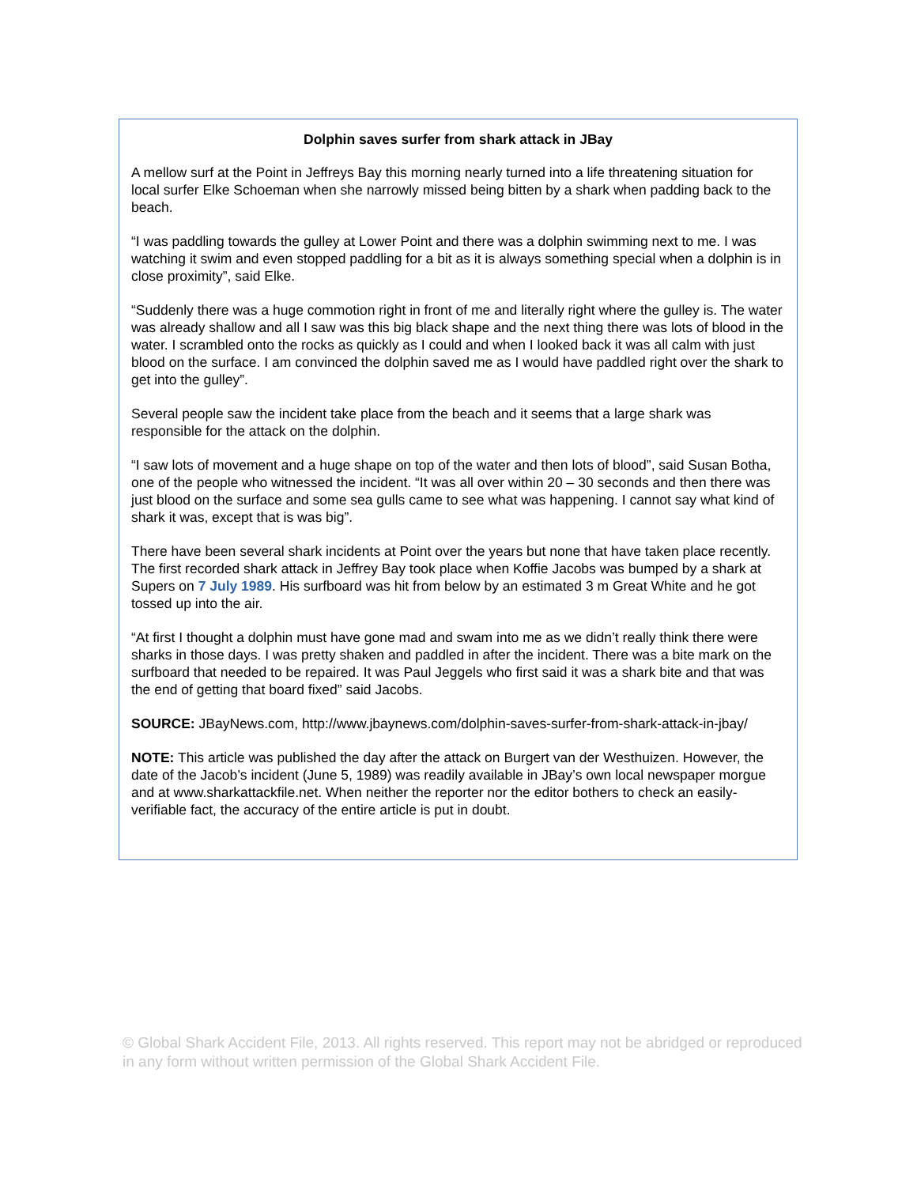Dolphin saves surfer from shark attack in JBay
A mellow surf at the Point in Jeffreys Bay this morning nearly turned into a life threatening situation for local surfer Elke Schoeman when she narrowly missed being bitten by a shark when padding back to the beach.
“I was paddling towards the gulley at Lower Point and there was a dolphin swimming next to me. I was watching it swim and even stopped paddling for a bit as it is always something special when a dolphin is in close proximity”, said Elke.
“Suddenly there was a huge commotion right in front of me and literally right where the gulley is. The water was already shallow and all I saw was this big black shape and the next thing there was lots of blood in the water. I scrambled onto the rocks as quickly as I could and when I looked back it was all calm with just blood on the surface. I am convinced the dolphin saved me as I would have paddled right over the shark to get into the gulley”.
Several people saw the incident take place from the beach and it seems that a large shark was responsible for the attack on the dolphin.
“I saw lots of movement and a huge shape on top of the water and then lots of blood”, said Susan Botha, one of the people who witnessed the incident. “It was all over within 20 – 30 seconds and then there was just blood on the surface and some sea gulls came to see what was happening. I cannot say what kind of shark it was, except that is was big”.
There have been several shark incidents at Point over the years but none that have taken place recently. The first recorded shark attack in Jeffrey Bay took place when Koffie Jacobs was bumped by a shark at Supers on 7 July 1989. His surfboard was hit from below by an estimated 3 m Great White and he got tossed up into the air.
“At first I thought a dolphin must have gone mad and swam into me as we didn’t really think there were sharks in those days. I was pretty shaken and paddled in after the incident. There was a bite mark on the surfboard that needed to be repaired. It was Paul Jeggels who first said it was a shark bite and that was the end of getting that board fixed” said Jacobs.
SOURCE: JBayNews.com, http://www.jbaynews.com/dolphin-saves-surfer-from-shark-attack-in-jbay/
NOTE: This article was published the day after the attack on Burgert van der Westhuizen. However, the date of the Jacob’s incident (June 5, 1989) was readily available in JBay’s own local newspaper morgue and at www.sharkattackfile.net. When neither the reporter nor the editor bothers to check an easily-verifiable fact, the accuracy of the entire article is put in doubt.
© Global Shark Accident File, 2013. All rights reserved. This report may not be abridged or reproduced in any form without written permission of the Global Shark Accident File.